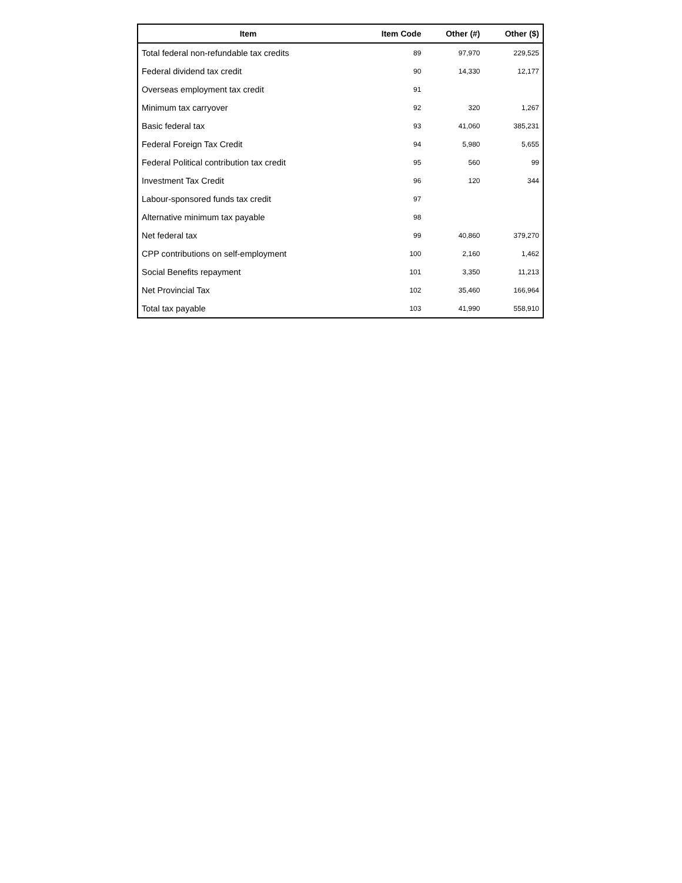| Item | Item Code | Other (#) | Other ($) |
| --- | --- | --- | --- |
| Total federal non-refundable tax credits | 89 | 97,970 | 229,525 |
| Federal dividend tax credit | 90 | 14,330 | 12,177 |
| Overseas employment tax credit | 91 | | |
| Minimum tax carryover | 92 | 320 | 1,267 |
| Basic federal tax | 93 | 41,060 | 385,231 |
| Federal Foreign Tax Credit | 94 | 5,980 | 5,655 |
| Federal Political contribution tax credit | 95 | 560 | 99 |
| Investment Tax Credit | 96 | 120 | 344 |
| Labour-sponsored funds tax credit | 97 | | |
| Alternative minimum tax payable | 98 | | |
| Net federal tax | 99 | 40,860 | 379,270 |
| CPP contributions on self-employment | 100 | 2,160 | 1,462 |
| Social Benefits repayment | 101 | 3,350 | 11,213 |
| Net Provincial Tax | 102 | 35,460 | 166,964 |
| Total tax payable | 103 | 41,990 | 558,910 |